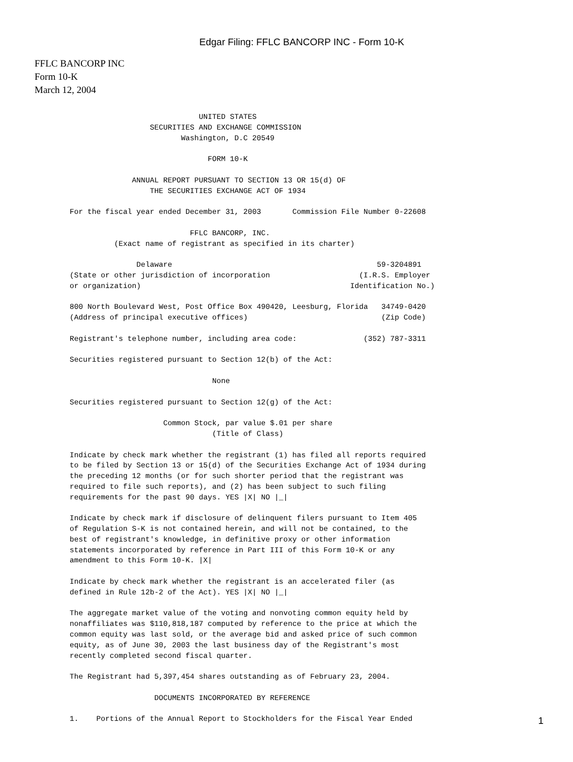Edgar Filing: FFLC BANCORP INC - Form 10-K
FFLC BANCORP INC
Form 10-K
March 12, 2004
                             UNITED STATES
                  SECURITIES AND EXCHANGE COMMISSION
                         Washington, D.C 20549

                               FORM 10-K

              ANNUAL REPORT PURSUANT TO SECTION 13 OR 15(d) OF
                  THE SECURITIES EXCHANGE ACT OF 1934

For the fiscal year ended December 31, 2003       Commission File Number 0-22608

                           FFLC BANCORP, INC.
          (Exact name of registrant as specified in its charter)

               Delaware                                              59-3204891
(State or other jurisdiction of incorporation                    (I.R.S. Employer
or organization)                                               Identification No.)

800 North Boulevard West, Post Office Box 490420, Leesburg, Florida   34749-0420
(Address of principal executive offices)                              (Zip Code)

Registrant's telephone number, including area code:               (352) 787-3311

Securities registered pursuant to Section 12(b) of the Act:

                                None

Securities registered pursuant to Section 12(g) of the Act:

                     Common Stock, par value $.01 per share
                                (Title of Class)

Indicate by check mark whether the registrant (1) has filed all reports required
to be filed by Section 13 or 15(d) of the Securities Exchange Act of 1934 during
the preceding 12 months (or for such shorter period that the registrant was
required to file such reports), and (2) has been subject to such filing
requirements for the past 90 days. YES |X| NO |_|

Indicate by check mark if disclosure of delinquent filers pursuant to Item 405
of Regulation S-K is not contained herein, and will not be contained, to the
best of registrant's knowledge, in definitive proxy or other information
statements incorporated by reference in Part III of this Form 10-K or any
amendment to this Form 10-K. |X|

Indicate by check mark whether the registrant is an accelerated filer (as
defined in Rule 12b-2 of the Act). YES |X| NO |_|

The aggregate market value of the voting and nonvoting common equity held by
nonaffiliates was $110,818,187 computed by reference to the price at which the
common equity was last sold, or the average bid and asked price of such common
equity, as of June 30, 2003 the last business day of the Registrant's most
recently completed second fiscal quarter.

The Registrant had 5,397,454 shares outstanding as of February 23, 2004.

                   DOCUMENTS INCORPORATED BY REFERENCE

1.    Portions of the Annual Report to Stockholders for the Fiscal Year Ended
1